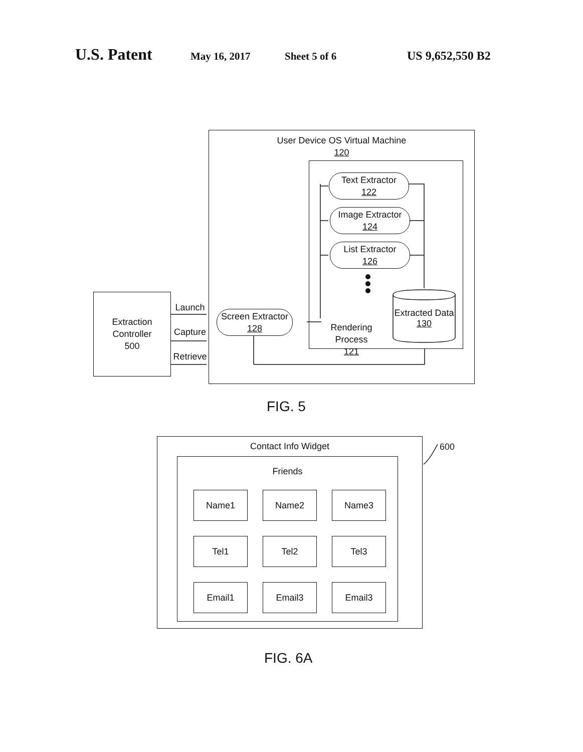U.S. Patent May 16, 2017 Sheet 5 of 6 US 9,652,550 B2
User Device OS Virtual Machine
120
Text Extractor
122
Image Extractor
124
List Extractor
126
Extracted Data
130
Rendering Process
121
Screen Extractor
128
Extraction
Controller
500
Launch
Capture
Retrieve
FIG. 5
Contact Info Widget
600
Friends
Name1 Name2 Name3
Tel1 Tel2 Tel3
Email1 Email3 Email3
FIG. 6A